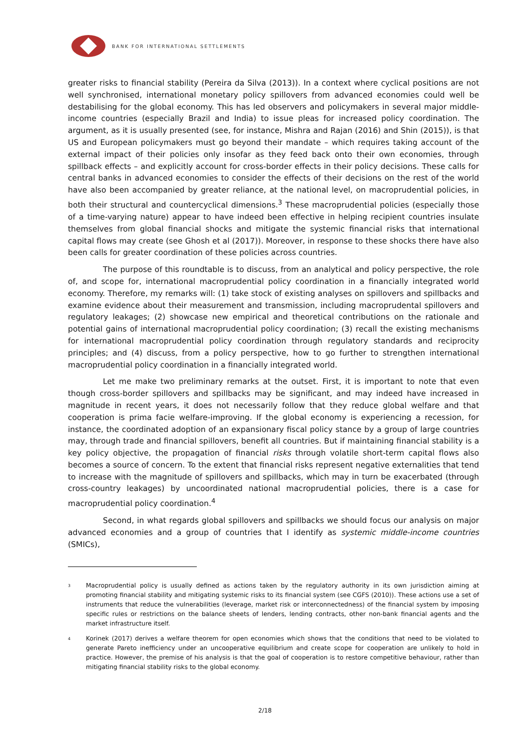BANK FOR INTERNATIONAL SETTLEMENTS
greater risks to financial stability (Pereira da Silva (2013)). In a context where cyclical positions are not well synchronised, international monetary policy spillovers from advanced economies could well be destabilising for the global economy. This has led observers and policymakers in several major middle-income countries (especially Brazil and India) to issue pleas for increased policy coordination. The argument, as it is usually presented (see, for instance, Mishra and Rajan (2016) and Shin (2015)), is that US and European policymakers must go beyond their mandate – which requires taking account of the external impact of their policies only insofar as they feed back onto their own economies, through spillback effects – and explicitly account for cross-border effects in their policy decisions. These calls for central banks in advanced economies to consider the effects of their decisions on the rest of the world have also been accompanied by greater reliance, at the national level, on macroprudential policies, in both their structural and countercyclical dimensions.<sup>3</sup> These macroprudential policies (especially those of a time-varying nature) appear to have indeed been effective in helping recipient countries insulate themselves from global financial shocks and mitigate the systemic financial risks that international capital flows may create (see Ghosh et al (2017)). Moreover, in response to these shocks there have also been calls for greater coordination of these policies across countries.
The purpose of this roundtable is to discuss, from an analytical and policy perspective, the role of, and scope for, international macroprudential policy coordination in a financially integrated world economy. Therefore, my remarks will: (1) take stock of existing analyses on spillovers and spillbacks and examine evidence about their measurement and transmission, including macroprudental spillovers and regulatory leakages; (2) showcase new empirical and theoretical contributions on the rationale and potential gains of international macroprudential policy coordination; (3) recall the existing mechanisms for international macroprudential policy coordination through regulatory standards and reciprocity principles; and (4) discuss, from a policy perspective, how to go further to strengthen international macroprudential policy coordination in a financially integrated world.
Let me make two preliminary remarks at the outset. First, it is important to note that even though cross-border spillovers and spillbacks may be significant, and may indeed have increased in magnitude in recent years, it does not necessarily follow that they reduce global welfare and that cooperation is prima facie welfare-improving. If the global economy is experiencing a recession, for instance, the coordinated adoption of an expansionary fiscal policy stance by a group of large countries may, through trade and financial spillovers, benefit all countries. But if maintaining financial stability is a key policy objective, the propagation of financial risks through volatile short-term capital flows also becomes a source of concern. To the extent that financial risks represent negative externalities that tend to increase with the magnitude of spillovers and spillbacks, which may in turn be exacerbated (through cross-country leakages) by uncoordinated national macroprudential policies, there is a case for macroprudential policy coordination.<sup>4</sup>
Second, in what regards global spillovers and spillbacks we should focus our analysis on major advanced economies and a group of countries that I identify as systemic middle-income countries (SMICs),
3 Macroprudential policy is usually defined as actions taken by the regulatory authority in its own jurisdiction aiming at promoting financial stability and mitigating systemic risks to its financial system (see CGFS (2010)). These actions use a set of instruments that reduce the vulnerabilities (leverage, market risk or interconnectedness) of the financial system by imposing specific rules or restrictions on the balance sheets of lenders, lending contracts, other non-bank financial agents and the market infrastructure itself.
4 Korinek (2017) derives a welfare theorem for open economies which shows that the conditions that need to be violated to generate Pareto inefficiency under an uncooperative equilibrium and create scope for cooperation are unlikely to hold in practice. However, the premise of his analysis is that the goal of cooperation is to restore competitive behaviour, rather than mitigating financial stability risks to the global economy.
2/18